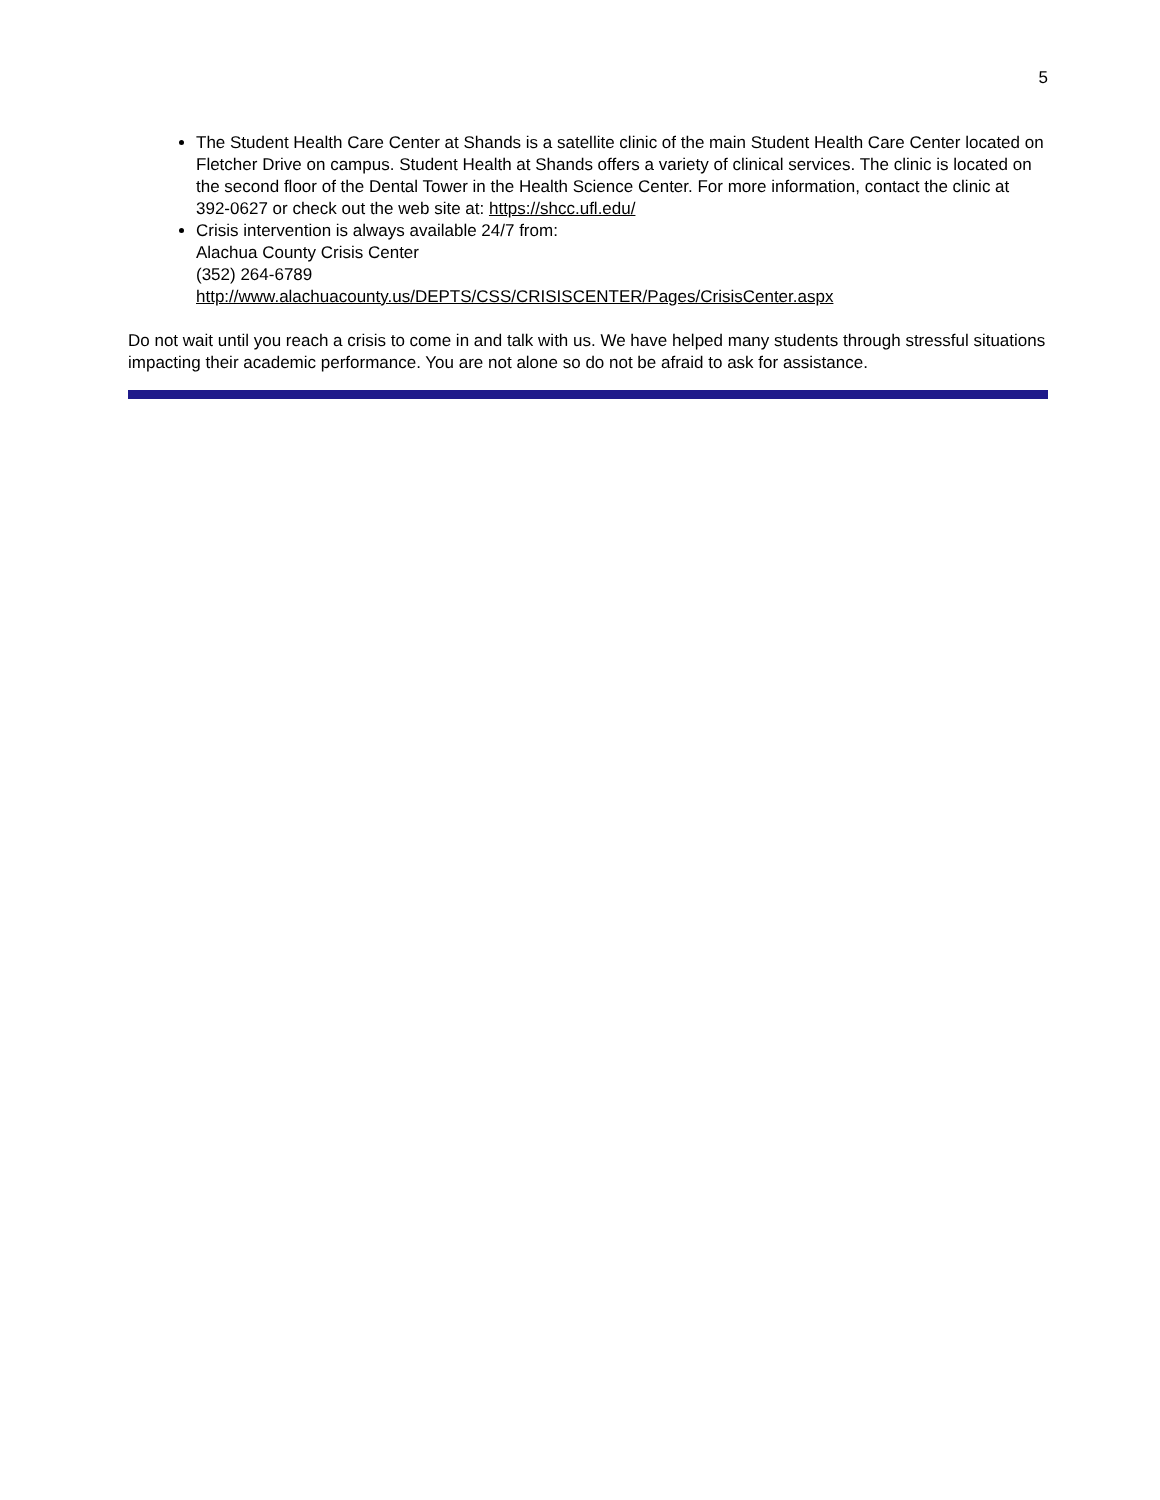5
The Student Health Care Center at Shands is a satellite clinic of the main Student Health Care Center located on Fletcher Drive on campus. Student Health at Shands offers a variety of clinical services. The clinic is located on the second floor of the Dental Tower in the Health Science Center. For more information, contact the clinic at 392-0627 or check out the web site at: https://shcc.ufl.edu/
Crisis intervention is always available 24/7 from:
Alachua County Crisis Center
(352) 264-6789
http://www.alachuacounty.us/DEPTS/CSS/CRISISCENTER/Pages/CrisisCenter.aspx
Do not wait until you reach a crisis to come in and talk with us. We have helped many students through stressful situations impacting their academic performance. You are not alone so do not be afraid to ask for assistance.